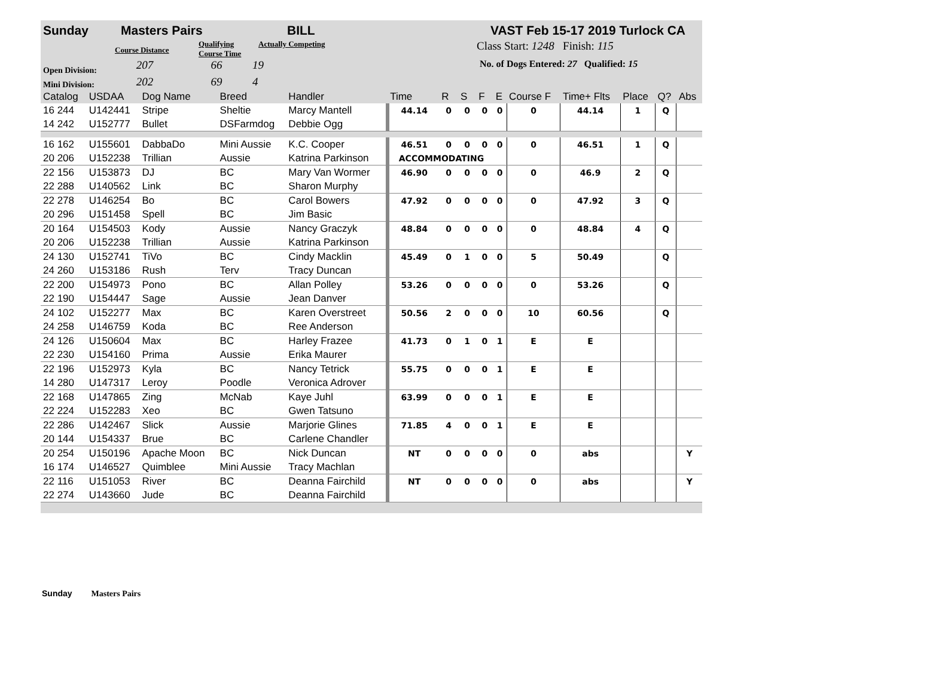Sunday Masters Pairs BILL VAST Feb 15-17 2019 Turlock CA
Course Distance Qualifying Course Time Actually Competing Class Start: 1248 Finish: 115
Open Division: 207 66 19 No. of Dogs Entered: 27 Qualified: 15
Mini Division: 202 69 4
| Catalog | USDAA | Dog Name | Breed | Handler | Time | R | S | F | E | Course F | Time+ Flts | Place | Q? | Abs |
| --- | --- | --- | --- | --- | --- | --- | --- | --- | --- | --- | --- | --- | --- | --- |
| 16 244 | U142441 | Stripe | Sheltie | Marcy Mantell | 44.14 | 0 | 0 | 0 | 0 | 0 | 44.14 | 1 | Q | |
| 14 242 | U152777 | Bullet | DSFarmdog | Debbie Ogg | | | | | | | | | | |
| 16 162 | U155601 | DabbaDo | Mini Aussie | K.C. Cooper | 46.51 | 0 | 0 | 0 | 0 | 0 | 46.51 | 1 | Q | |
| 20 206 | U152238 | Trillian | Aussie | Katrina Parkinson | ACCOMMODATING | | | | | | | | | |
| 22 156 | U153873 | DJ | BC | Mary Van Wormer | 46.90 | 0 | 0 | 0 | 0 | 0 | 46.9 | 2 | Q | |
| 22 288 | U140562 | Link | BC | Sharon Murphy | | | | | | | | | | |
| 22 278 | U146254 | Bo | BC | Carol Bowers | 47.92 | 0 | 0 | 0 | 0 | 0 | 47.92 | 3 | Q | |
| 20 296 | U151458 | Spell | BC | Jim Basic | | | | | | | | | | |
| 20 164 | U154503 | Kody | Aussie | Nancy Graczyk | 48.84 | 0 | 0 | 0 | 0 | 0 | 48.84 | 4 | Q | |
| 20 206 | U152238 | Trillian | Aussie | Katrina Parkinson | | | | | | | | | | |
| 24 130 | U152741 | TiVo | BC | Cindy Macklin | 45.49 | 0 | 1 | 0 | 0 | 5 | 50.49 | | Q | |
| 24 260 | U153186 | Rush | Terv | Tracy Duncan | | | | | | | | | | |
| 22 200 | U154973 | Pono | BC | Allan Polley | 53.26 | 0 | 0 | 0 | 0 | 0 | 53.26 | | Q | |
| 22 190 | U154447 | Sage | Aussie | Jean Danver | | | | | | | | | | |
| 24 102 | U152277 | Max | BC | Karen Overstreet | 50.56 | 2 | 0 | 0 | 0 | 10 | 60.56 | | Q | |
| 24 258 | U146759 | Koda | BC | Ree Anderson | | | | | | | | | | |
| 24 126 | U150604 | Max | BC | Harley Frazee | 41.73 | 0 | 1 | 0 | 1 | E | E | | | |
| 22 230 | U154160 | Prima | Aussie | Erika Maurer | | | | | | | | | | |
| 22 196 | U152973 | Kyla | BC | Nancy Tetrick | 55.75 | 0 | 0 | 0 | 1 | E | E | | | |
| 14 280 | U147317 | Leroy | Poodle | Veronica Adrover | | | | | | | | | | |
| 22 168 | U147865 | Zing | McNab | Kaye Juhl | 63.99 | 0 | 0 | 0 | 1 | E | E | | | |
| 22 224 | U152283 | Xeo | BC | Gwen Tatsuno | | | | | | | | | | |
| 22 286 | U142467 | Slick | Aussie | Marjorie Glines | 71.85 | 4 | 0 | 0 | 1 | E | E | | | |
| 20 144 | U154337 | Brue | BC | Carlene Chandler | | | | | | | | | | |
| 20 254 | U150196 | Apache Moon | BC | Nick Duncan | NT | 0 | 0 | 0 | 0 | 0 | abs | | | Y |
| 16 174 | U146527 | Quimblee | Mini Aussie | Tracy Machlan | | | | | | | | | | |
| 22 116 | U151053 | River | BC | Deanna Fairchild | NT | 0 | 0 | 0 | 0 | 0 | abs | | | Y |
| 22 274 | U143660 | Jude | BC | Deanna Fairchild | | | | | | | | | | |
Sunday Masters Pairs